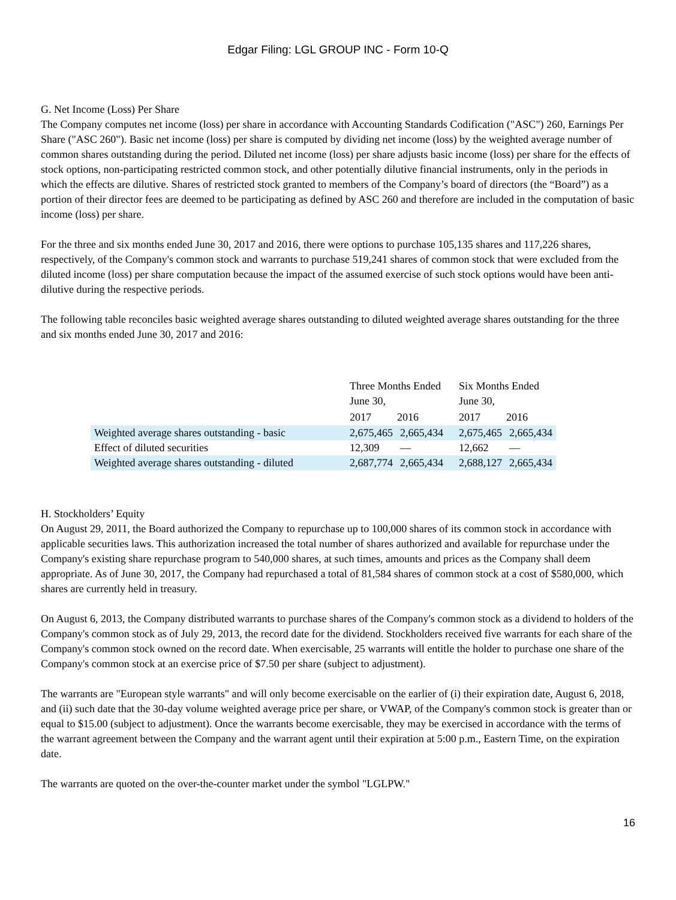Edgar Filing: LGL GROUP INC - Form 10-Q
G. Net Income (Loss) Per Share
The Company computes net income (loss) per share in accordance with Accounting Standards Codification ("ASC") 260, Earnings Per Share ("ASC 260"). Basic net income (loss) per share is computed by dividing net income (loss) by the weighted average number of common shares outstanding during the period. Diluted net income (loss) per share adjusts basic income (loss) per share for the effects of stock options, non-participating restricted common stock, and other potentially dilutive financial instruments, only in the periods in which the effects are dilutive. Shares of restricted stock granted to members of the Company’s board of directors (the “Board”) as a portion of their director fees are deemed to be participating as defined by ASC 260 and therefore are included in the computation of basic income (loss) per share.
For the three and six months ended June 30, 2017 and 2016, there were options to purchase 105,135 shares and 117,226 shares, respectively, of the Company's common stock and warrants to purchase 519,241 shares of common stock that were excluded from the diluted income (loss) per share computation because the impact of the assumed exercise of such stock options would have been anti-dilutive during the respective periods.
The following table reconciles basic weighted average shares outstanding to diluted weighted average shares outstanding for the three and six months ended June 30, 2017 and 2016:
| | Three Months Ended June 30, | | Six Months Ended June 30, | |
| | 2017 | 2016 | 2017 | 2016 |
| Weighted average shares outstanding - basic | 2,675,465 | 2,665,434 | 2,675,465 | 2,665,434 |
| Effect of diluted securities | 12,309 | — | 12,662 | — |
| Weighted average shares outstanding - diluted | 2,687,774 | 2,665,434 | 2,688,127 | 2,665,434 |
H. Stockholders’ Equity
On August 29, 2011, the Board authorized the Company to repurchase up to 100,000 shares of its common stock in accordance with applicable securities laws. This authorization increased the total number of shares authorized and available for repurchase under the Company's existing share repurchase program to 540,000 shares, at such times, amounts and prices as the Company shall deem appropriate. As of June 30, 2017, the Company had repurchased a total of 81,584 shares of common stock at a cost of $580,000, which shares are currently held in treasury.
On August 6, 2013, the Company distributed warrants to purchase shares of the Company's common stock as a dividend to holders of the Company's common stock as of July 29, 2013, the record date for the dividend. Stockholders received five warrants for each share of the Company's common stock owned on the record date. When exercisable, 25 warrants will entitle the holder to purchase one share of the Company's common stock at an exercise price of $7.50 per share (subject to adjustment).
The warrants are "European style warrants" and will only become exercisable on the earlier of (i) their expiration date, August 6, 2018, and (ii) such date that the 30-day volume weighted average price per share, or VWAP, of the Company's common stock is greater than or equal to $15.00 (subject to adjustment). Once the warrants become exercisable, they may be exercised in accordance with the terms of the warrant agreement between the Company and the warrant agent until their expiration at 5:00 p.m., Eastern Time, on the expiration date.
The warrants are quoted on the over-the-counter market under the symbol "LGLPW."
16